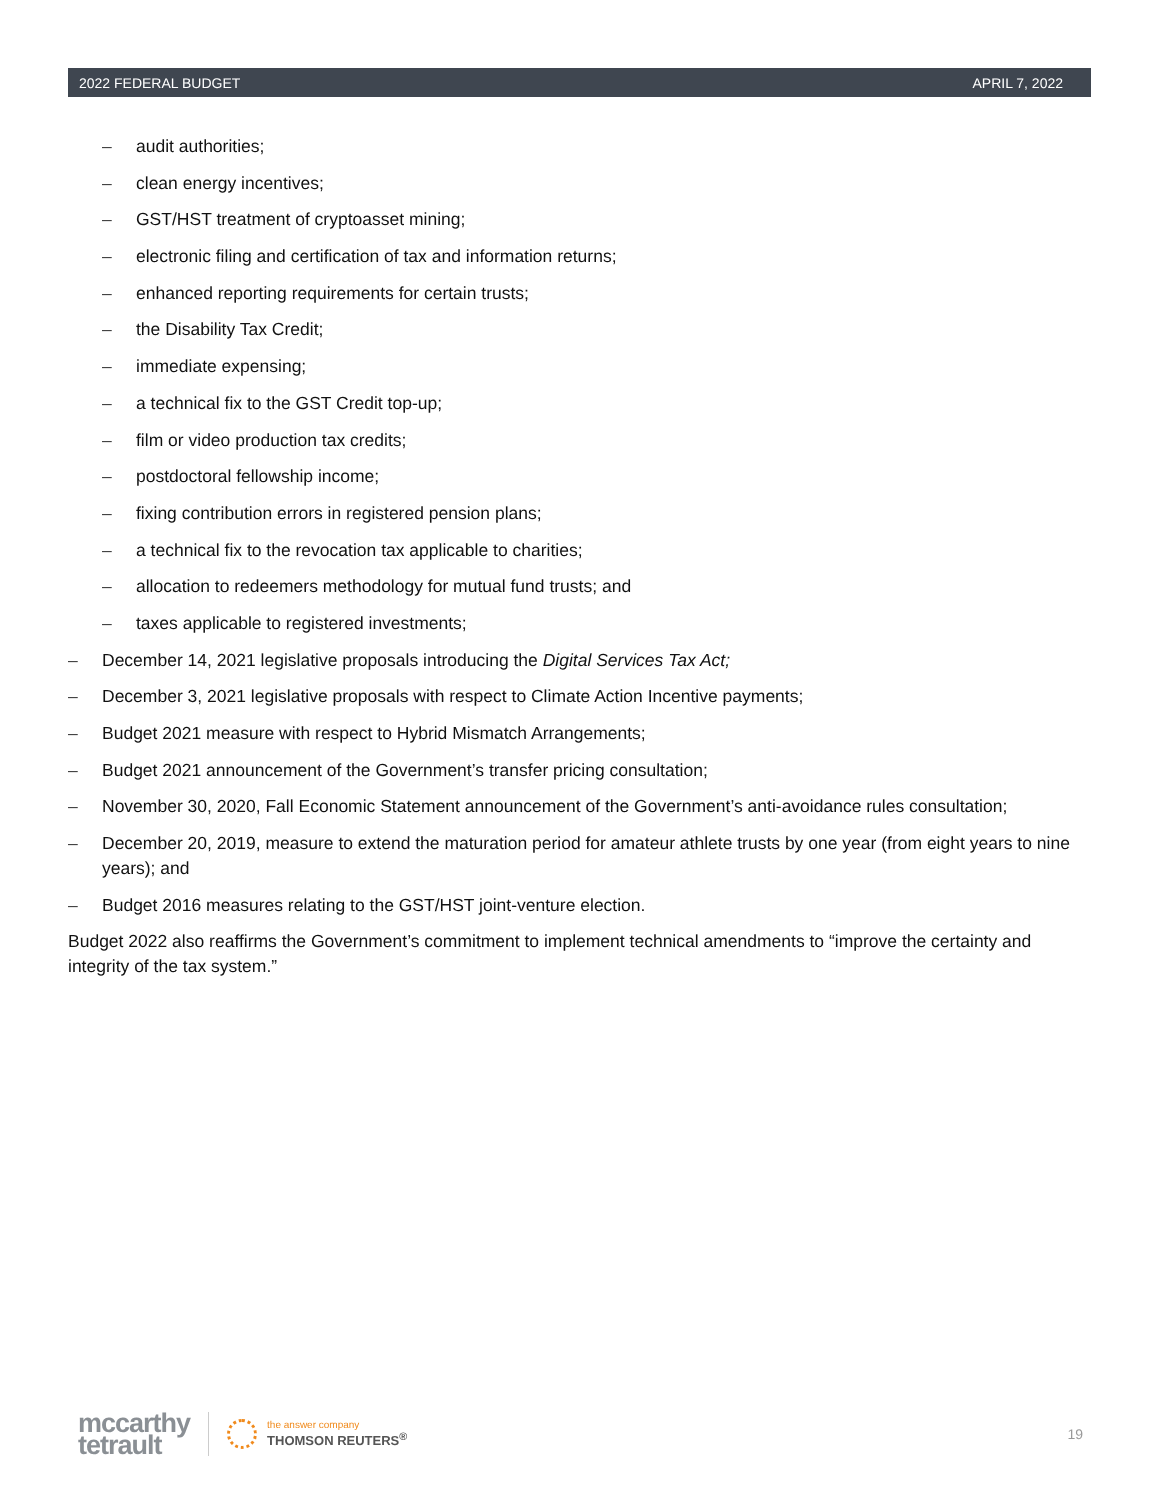2022 FEDERAL BUDGET APRIL 7, 2022
– audit authorities;
– clean energy incentives;
– GST/HST treatment of cryptoasset mining;
– electronic filing and certification of tax and information returns;
– enhanced reporting requirements for certain trusts;
– the Disability Tax Credit;
– immediate expensing;
– a technical fix to the GST Credit top-up;
– film or video production tax credits;
– postdoctoral fellowship income;
– fixing contribution errors in registered pension plans;
– a technical fix to the revocation tax applicable to charities;
– allocation to redeemers methodology for mutual fund trusts; and
– taxes applicable to registered investments;
– December 14, 2021 legislative proposals introducing the Digital Services Tax Act;
– December 3, 2021 legislative proposals with respect to Climate Action Incentive payments;
– Budget 2021 measure with respect to Hybrid Mismatch Arrangements;
– Budget 2021 announcement of the Government’s transfer pricing consultation;
– November 30, 2020, Fall Economic Statement announcement of the Government’s anti-avoidance rules consultation;
– December 20, 2019, measure to extend the maturation period for amateur athlete trusts by one year (from eight years to nine years); and
– Budget 2016 measures relating to the GST/HST joint-venture election.
Budget 2022 also reaffirms the Government’s commitment to implement technical amendments to “improve the certainty and integrity of the tax system.”
mccarthy
tetrault
the answer company
THOMSON REUTERS<sup>®</sup>
19